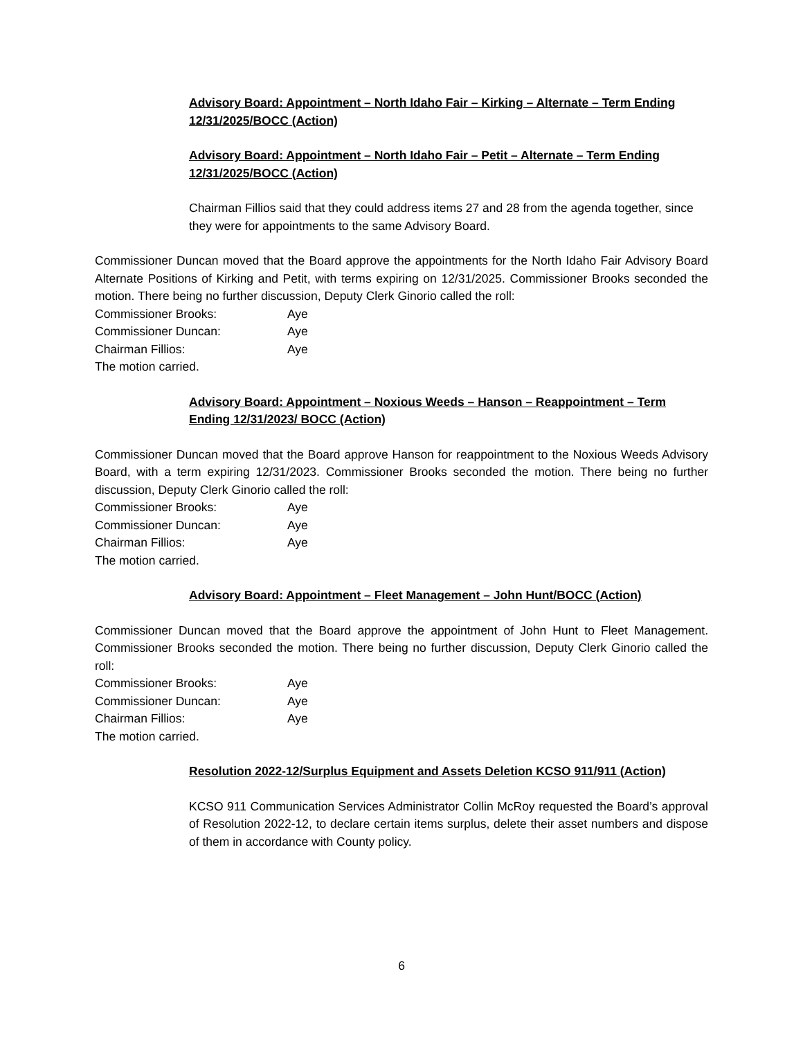Advisory Board: Appointment – North Idaho Fair – Kirking – Alternate – Term Ending 12/31/2025/BOCC (Action)
Advisory Board: Appointment – North Idaho Fair – Petit – Alternate – Term Ending 12/31/2025/BOCC (Action)
Chairman Fillios said that they could address items 27 and 28 from the agenda together, since they were for appointments to the same Advisory Board.
Commissioner Duncan moved that the Board approve the appointments for the North Idaho Fair Advisory Board Alternate Positions of Kirking and Petit, with terms expiring on 12/31/2025. Commissioner Brooks seconded the motion. There being no further discussion, Deputy Clerk Ginorio called the roll:
Commissioner Brooks: Aye
Commissioner Duncan: Aye
Chairman Fillios: Aye
The motion carried.
Advisory Board: Appointment – Noxious Weeds – Hanson – Reappointment – Term Ending 12/31/2023/ BOCC (Action)
Commissioner Duncan moved that the Board approve Hanson for reappointment to the Noxious Weeds Advisory Board, with a term expiring 12/31/2023. Commissioner Brooks seconded the motion. There being no further discussion, Deputy Clerk Ginorio called the roll:
Commissioner Brooks: Aye
Commissioner Duncan: Aye
Chairman Fillios: Aye
The motion carried.
Advisory Board: Appointment – Fleet Management – John Hunt/BOCC (Action)
Commissioner Duncan moved that the Board approve the appointment of John Hunt to Fleet Management. Commissioner Brooks seconded the motion. There being no further discussion, Deputy Clerk Ginorio called the roll:
Commissioner Brooks: Aye
Commissioner Duncan: Aye
Chairman Fillios: Aye
The motion carried.
Resolution 2022-12/Surplus Equipment and Assets Deletion KCSO 911/911 (Action)
KCSO 911 Communication Services Administrator Collin McRoy requested the Board’s approval of Resolution 2022-12, to declare certain items surplus, delete their asset numbers and dispose of them in accordance with County policy.
6